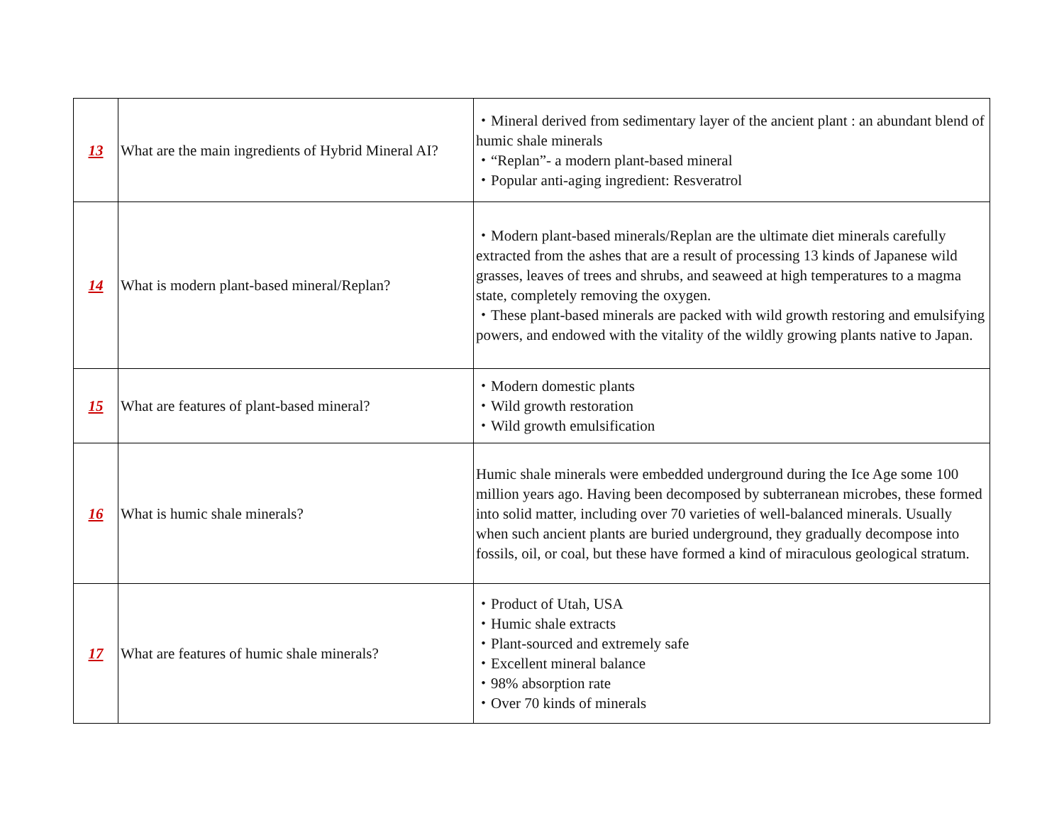| 13 | What are the main ingredients of Hybrid Mineral AI? | ・Mineral derived from sedimentary layer of the ancient plant : an abundant blend of humic shale minerals ・“Replan”- a modern plant-based mineral ・Popular anti-aging ingredient: Resveratrol |
| 14 | What is modern plant-based mineral/Replan? | ・Modern plant-based minerals/Replan are the ultimate diet minerals carefully extracted from the ashes that are a result of processing 13 kinds of Japanese wild grasses, leaves of trees and shrubs, and seaweed at high temperatures to a magma state, completely removing the oxygen. ・These plant-based minerals are packed with wild growth restoring and emulsifying powers, and endowed with the vitality of the wildly growing plants native to Japan. |
| 15 | What are features of plant-based mineral? | ・Modern domestic plants ・Wild growth restoration ・Wild growth emulsification |
| 16 | What is humic shale minerals? | Humic shale minerals were embedded underground during the Ice Age some 100 million years ago. Having been decomposed by subterranean microbes, these formed into solid matter, including over 70 varieties of well-balanced minerals. Usually when such ancient plants are buried underground, they gradually decompose into fossils, oil, or coal, but these have formed a kind of miraculous geological stratum. |
| 17 | What are features of humic shale minerals? | ・Product of Utah, USA ・Humic shale extracts ・Plant-sourced and extremely safe ・Excellent mineral balance ・98% absorption rate ・Over 70 kinds of minerals |